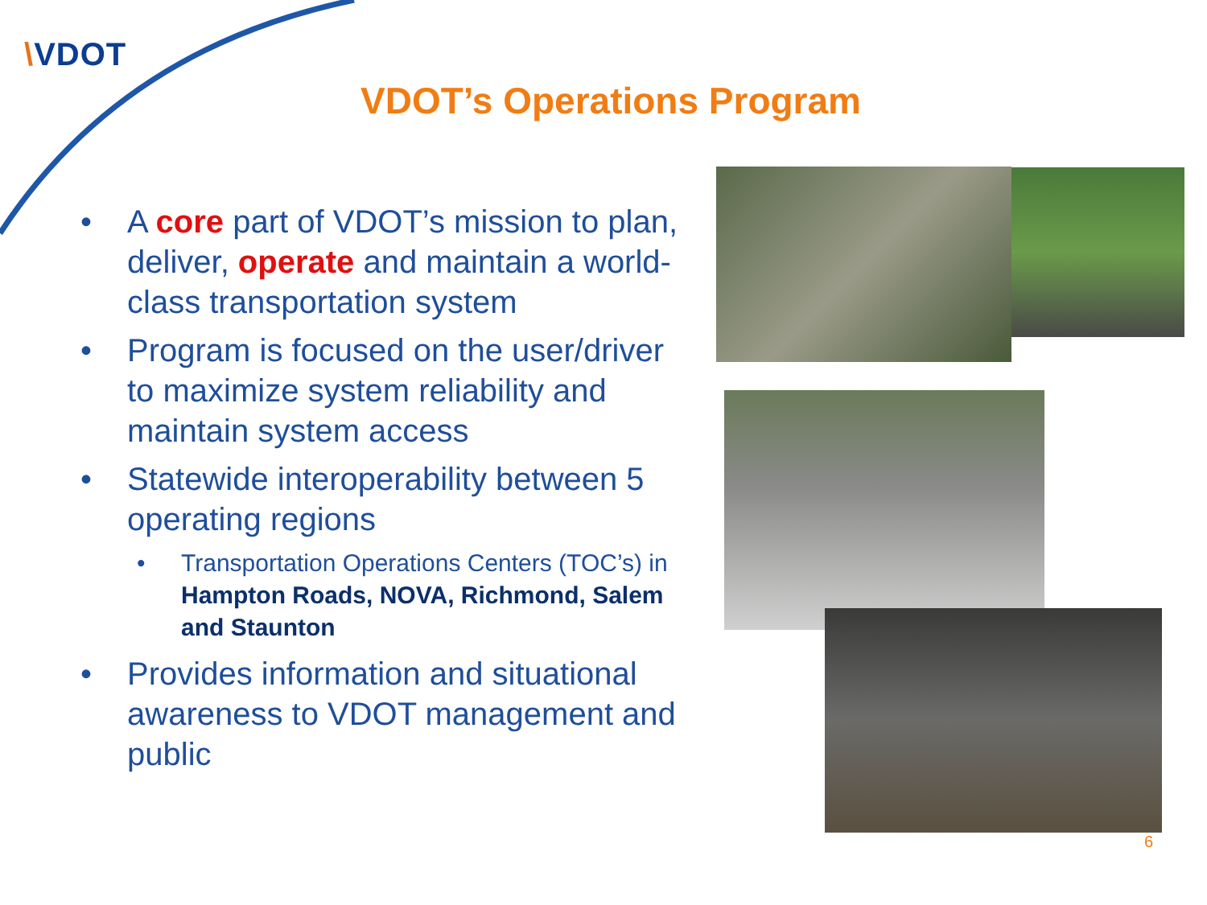\VDOT
VDOT’s Operations Program
• A core part of VDOT’s mission to plan, deliver, operate and maintain a world-class transportation system
• Program is focused on the user/driver to maximize system reliability and maintain system access
• Statewide interoperability between 5 operating regions
• Transportation Operations Centers (TOC’s) in Hampton Roads, NOVA, Richmond, Salem and Staunton
• Provides information and situational awareness to VDOT management and public
6